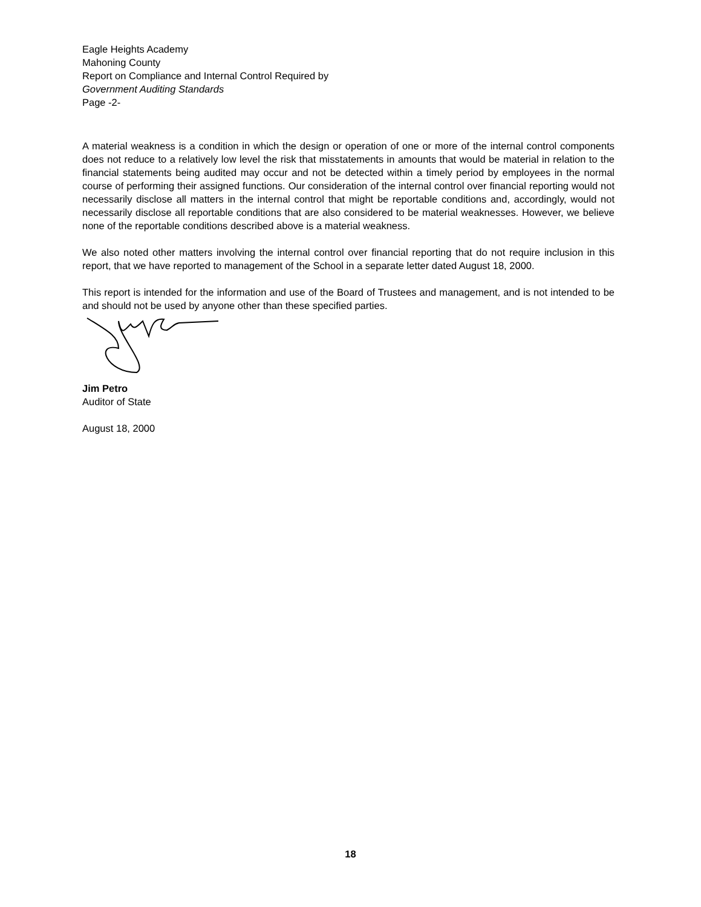Eagle Heights Academy
Mahoning County
Report on Compliance and Internal Control Required by
Government Auditing Standards
Page -2-
A material weakness is a condition in which the design or operation of one or more of the internal control components does not reduce to a relatively low level the risk that misstatements in amounts that would be material in relation to the financial statements being audited may occur and not be detected within a timely period by employees in the normal course of performing their assigned functions. Our consideration of the internal control over financial reporting would not necessarily disclose all matters in the internal control that might be reportable conditions and, accordingly, would not necessarily disclose all reportable conditions that are also considered to be material weaknesses. However, we believe none of the reportable conditions described above is a material weakness.
We also noted other matters involving the internal control over financial reporting that do not require inclusion in this report, that we have reported to management of the School in a separate letter dated August 18, 2000.
This report is intended for the information and use of the Board of Trustees and management, and is not intended to be and should not be used by anyone other than these specified parties.
Jim Petro
Auditor of State
August 18, 2000
18